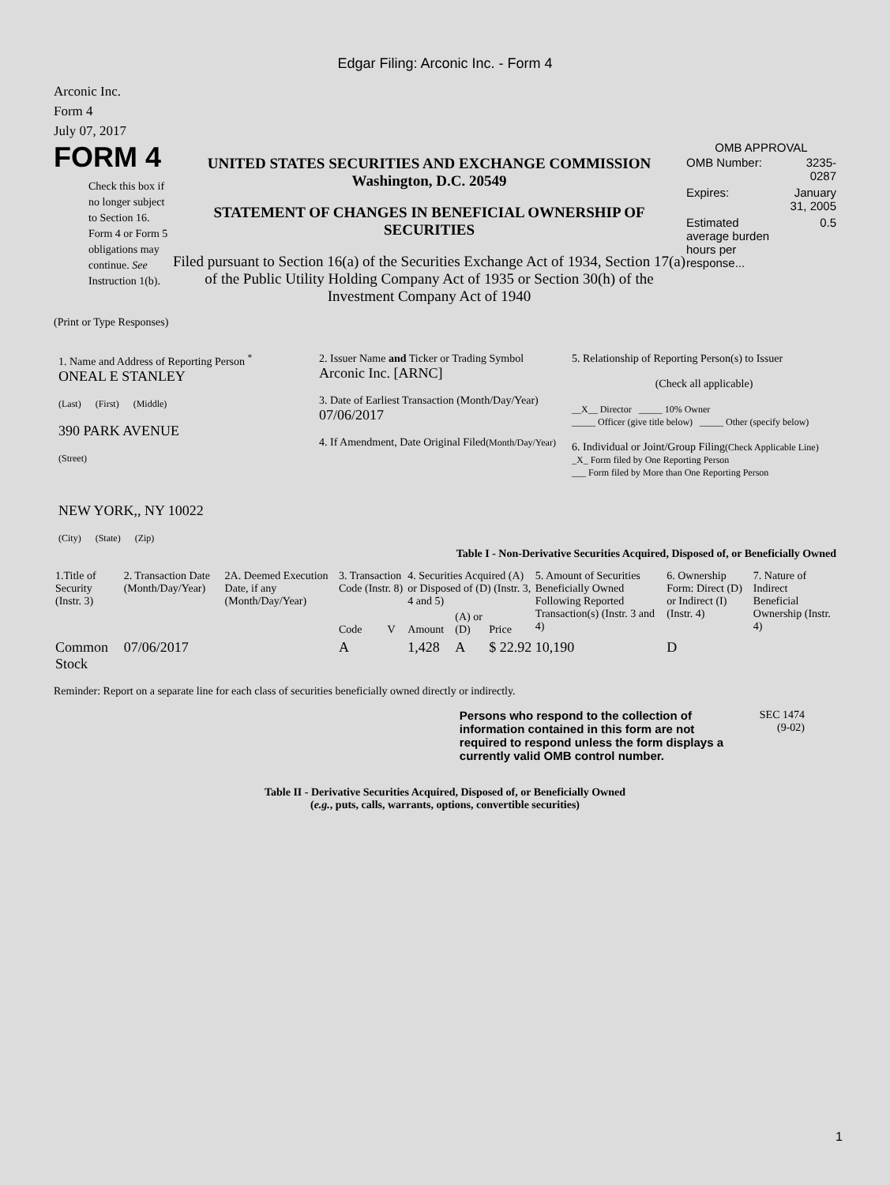Edgar Filing: Arconic Inc. - Form 4
Arconic Inc.
Form 4
July 07, 2017
FORM 4
Check this box if no longer subject to Section 16. Form 4 or Form 5 obligations may continue. See Instruction 1(b).
UNITED STATES SECURITIES AND EXCHANGE COMMISSION
Washington, D.C. 20549
STATEMENT OF CHANGES IN BENEFICIAL OWNERSHIP OF SECURITIES
Filed pursuant to Section 16(a) of the Securities Exchange Act of 1934, Section 17(a) of the Public Utility Holding Company Act of 1935 or Section 30(h) of the Investment Company Act of 1940
OMB APPROVAL
| OMB Number: | 3235-0287 |
| Expires: | January 31, 2005 |
| Estimated average burden hours per response... | 0.5 |
(Print or Type Responses)
1. Name and Address of Reporting Person <sup>*</sup>
ONEAL E STANLEY
(Last) (First) (Middle)
390 PARK AVENUE
(Street)
NEW YORK,, NY 10022
(City) (State) (Zip)
2. Issuer Name and Ticker or Trading Symbol
Arconic Inc. [ARNC]
3. Date of Earliest Transaction (Month/Day/Year)
07/06/2017
4. If Amendment, Date Original Filed(Month/Day/Year)
5. Relationship of Reporting Person(s) to Issuer
(Check all applicable)
__X__ Director _____ 10% Owner
_____ Officer (give title below) _____ Other (specify below)
6. Individual or Joint/Group Filing(Check Applicable Line)
_X_ Form filed by One Reporting Person
___ Form filed by More than One Reporting Person
Table I - Non-Derivative Securities Acquired, Disposed of, or Beneficially Owned
| 1.Title of Security (Instr. 3) | 2. Transaction Date (Month/Day/Year) | 2A. Deemed Execution Date, if any (Month/Day/Year) | 3. Transaction Code (Instr. 8) | | 4. Securities Acquired (A) or Disposed of (D) (Instr. 3, 4 and 5) | | | 5. Amount of Securities Beneficially Owned Following Reported Transaction(s) (Instr. 3 and 4) | 6. Ownership Form: Direct (D) or Indirect (I) (Instr. 4) | 7. Nature of Indirect Beneficial Ownership (Instr. 4) |
| --- | --- | --- | --- | --- | --- | --- | --- | --- | --- | --- |
| | | | Code | V | Amount | (A) or (D) | Price | | | |
| Common Stock | 07/06/2017 | | A | | 1,428 | A | $ 22.92 | 10,190 | D | |
Reminder: Report on a separate line for each class of securities beneficially owned directly or indirectly.
Persons who respond to the collection of information contained in this form are not required to respond unless the form displays a currently valid OMB control number.
SEC 1474
(9-02)
Table II - Derivative Securities Acquired, Disposed of, or Beneficially Owned
(e.g., puts, calls, warrants, options, convertible securities)
1